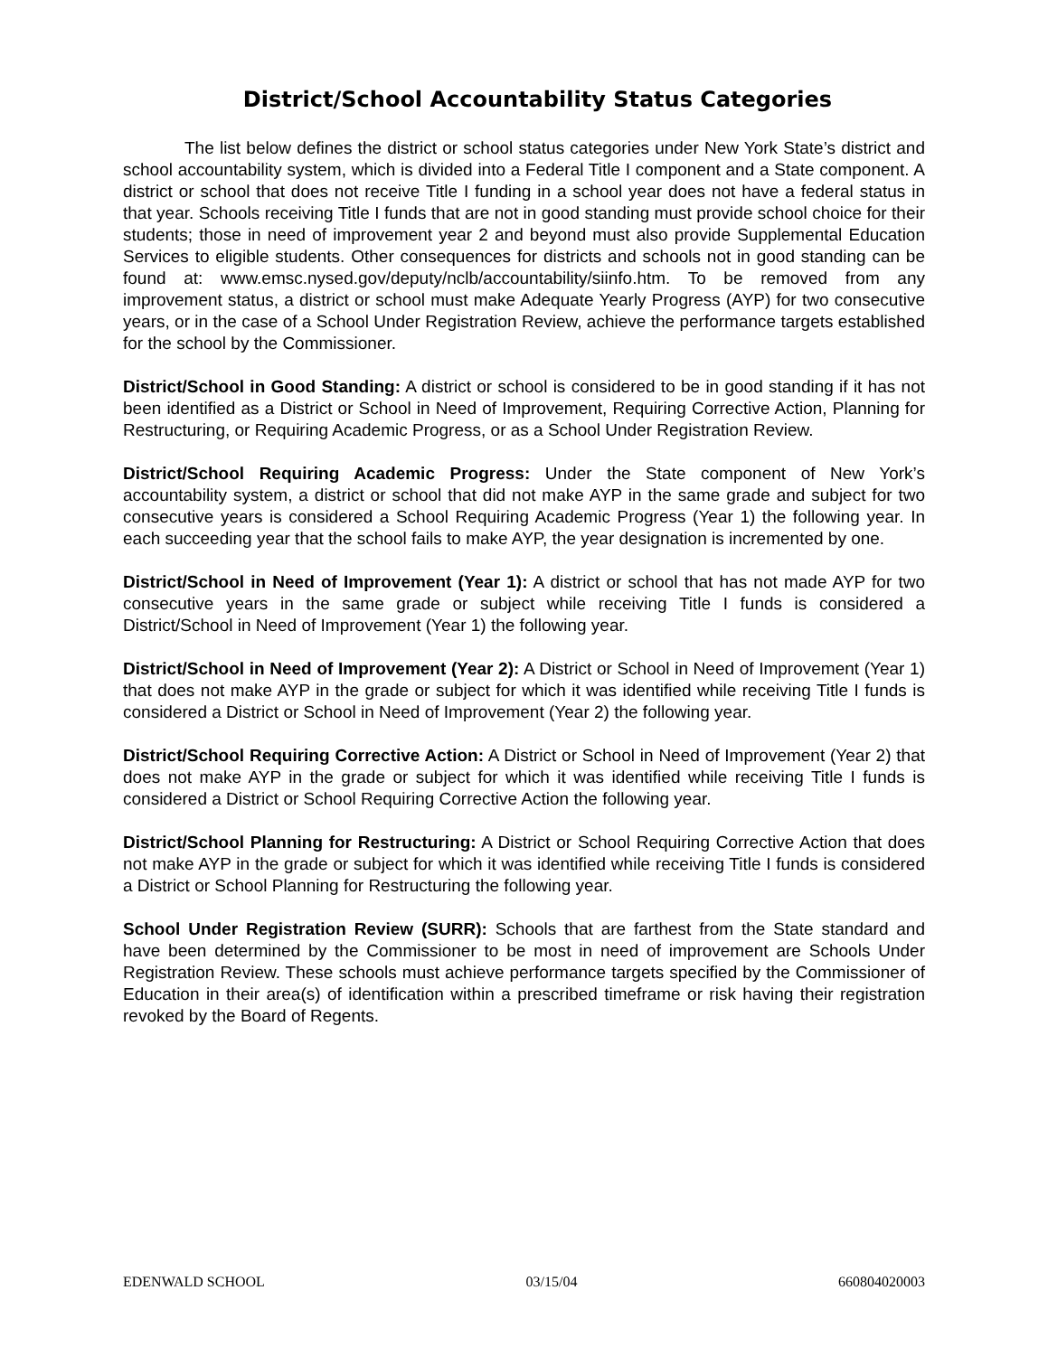District/School Accountability Status Categories
The list below defines the district or school status categories under New York State’s district and school accountability system, which is divided into a Federal Title I component and a State component. A district or school that does not receive Title I funding in a school year does not have a federal status in that year. Schools receiving Title I funds that are not in good standing must provide school choice for their students; those in need of improvement year 2 and beyond must also provide Supplemental Education Services to eligible students. Other consequences for districts and schools not in good standing can be found at: www.emsc.nysed.gov/deputy/nclb/accountability/siinfo.htm. To be removed from any improvement status, a district or school must make Adequate Yearly Progress (AYP) for two consecutive years, or in the case of a School Under Registration Review, achieve the performance targets established for the school by the Commissioner.
District/School in Good Standing: A district or school is considered to be in good standing if it has not been identified as a District or School in Need of Improvement, Requiring Corrective Action, Planning for Restructuring, or Requiring Academic Progress, or as a School Under Registration Review.
District/School Requiring Academic Progress: Under the State component of New York’s accountability system, a district or school that did not make AYP in the same grade and subject for two consecutive years is considered a School Requiring Academic Progress (Year 1) the following year. In each succeeding year that the school fails to make AYP, the year designation is incremented by one.
District/School in Need of Improvement (Year 1): A district or school that has not made AYP for two consecutive years in the same grade or subject while receiving Title I funds is considered a District/School in Need of Improvement (Year 1) the following year.
District/School in Need of Improvement (Year 2): A District or School in Need of Improvement (Year 1) that does not make AYP in the grade or subject for which it was identified while receiving Title I funds is considered a District or School in Need of Improvement (Year 2) the following year.
District/School Requiring Corrective Action: A District or School in Need of Improvement (Year 2) that does not make AYP in the grade or subject for which it was identified while receiving Title I funds is considered a District or School Requiring Corrective Action the following year.
District/School Planning for Restructuring: A District or School Requiring Corrective Action that does not make AYP in the grade or subject for which it was identified while receiving Title I funds is considered a District or School Planning for Restructuring the following year.
School Under Registration Review (SURR): Schools that are farthest from the State standard and have been determined by the Commissioner to be most in need of improvement are Schools Under Registration Review. These schools must achieve performance targets specified by the Commissioner of Education in their area(s) of identification within a prescribed timeframe or risk having their registration revoked by the Board of Regents.
EDENWALD SCHOOL 03/15/04 660804020003